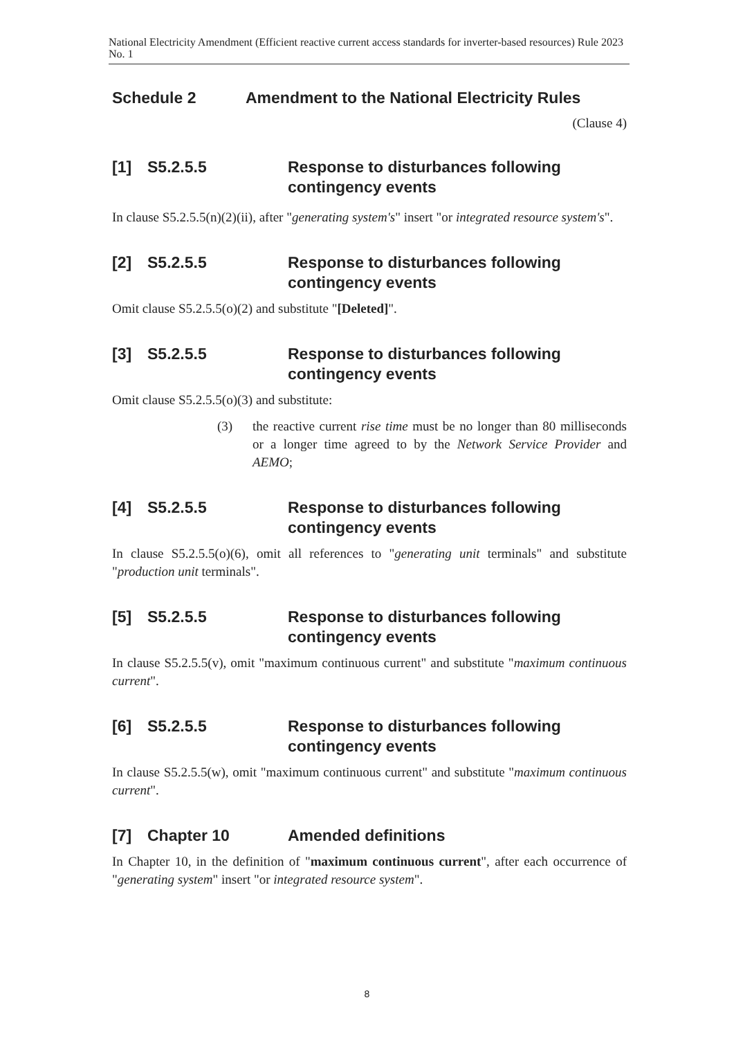National Electricity Amendment (Efficient reactive current access standards for inverter-based resources) Rule 2023 No. 1
Schedule 2 Amendment to the National Electricity Rules
(Clause 4)
[1] S5.2.5.5 Response to disturbances following contingency events
In clause S5.2.5.5(n)(2)(ii), after "generating system's" insert "or integrated resource system's".
[2] S5.2.5.5 Response to disturbances following contingency events
Omit clause S5.2.5.5(o)(2) and substitute "[Deleted]".
[3] S5.2.5.5 Response to disturbances following contingency events
Omit clause S5.2.5.5(o)(3) and substitute:
(3) the reactive current rise time must be no longer than 80 milliseconds or a longer time agreed to by the Network Service Provider and AEMO;
[4] S5.2.5.5 Response to disturbances following contingency events
In clause S5.2.5.5(o)(6), omit all references to "generating unit terminals" and substitute "production unit terminals".
[5] S5.2.5.5 Response to disturbances following contingency events
In clause S5.2.5.5(v), omit "maximum continuous current" and substitute "maximum continuous current".
[6] S5.2.5.5 Response to disturbances following contingency events
In clause S5.2.5.5(w), omit "maximum continuous current" and substitute "maximum continuous current".
[7] Chapter 10 Amended definitions
In Chapter 10, in the definition of "maximum continuous current", after each occurrence of "generating system" insert "or integrated resource system".
8